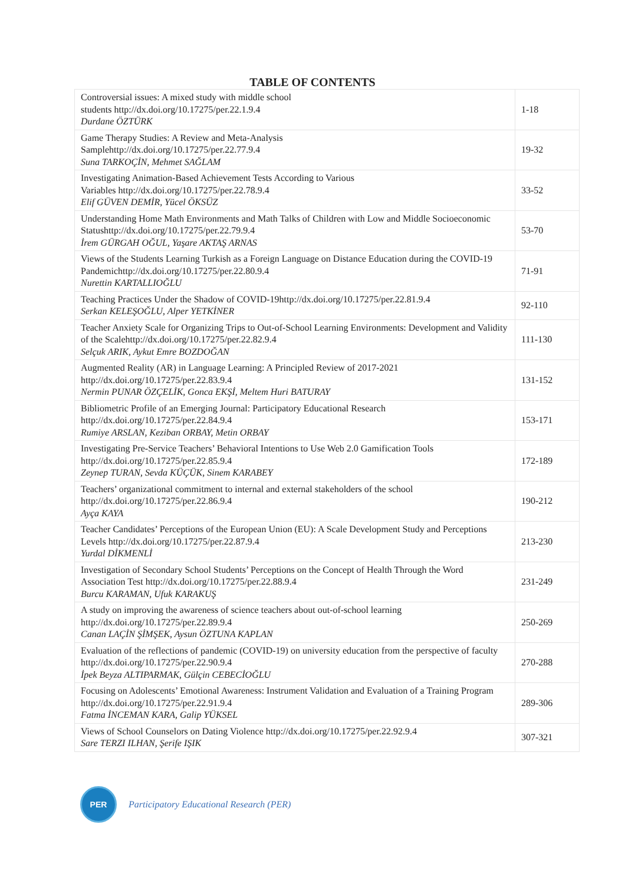TABLE OF CONTENTS
| Controversial issues: A mixed study with middle school students http://dx.doi.org/10.17275/per.22.1.9.4 Durdane ÖZTÜRK | 1-18 |
| Game Therapy Studies: A Review and Meta-Analysis Samplehttp://dx.doi.org/10.17275/per.22.77.9.4 Suna TARKOÇİN, Mehmet SAĞLAM | 19-32 |
| Investigating Animation-Based Achievement Tests According to Various Variables http://dx.doi.org/10.17275/per.22.78.9.4 Elif GÜVEN DEMİR, Yücel ÖKSÜZ | 33-52 |
| Understanding Home Math Environments and Math Talks of Children with Low and Middle Socioeconomic Statushttp://dx.doi.org/10.17275/per.22.79.9.4 İrem GÜRGAH OĞUL, Yaşare AKTAŞ ARNAS | 53-70 |
| Views of the Students Learning Turkish as a Foreign Language on Distance Education during the COVID-19 Pandemichttp://dx.doi.org/10.17275/per.22.80.9.4 Nurettin KARTALLIOĞLU | 71-91 |
| Teaching Practices Under the Shadow of COVID-19http://dx.doi.org/10.17275/per.22.81.9.4 Serkan KELEŞOĞLU, Alper YETKİNER | 92-110 |
| Teacher Anxiety Scale for Organizing Trips to Out-of-School Learning Environments: Development and Validity of the Scalehttp://dx.doi.org/10.17275/per.22.82.9.4 Selçuk ARIK, Aykut Emre BOZDOĞAN | 111-130 |
| Augmented Reality (AR) in Language Learning: A Principled Review of 2017-2021 http://dx.doi.org/10.17275/per.22.83.9.4 Nermin PUNAR ÖZÇELİK, Gonca EKŞİ, Meltem Huri BATURAY | 131-152 |
| Bibliometric Profile of an Emerging Journal: Participatory Educational Research http://dx.doi.org/10.17275/per.22.84.9.4 Rumiye ARSLAN, Keziban ORBAY, Metin ORBAY | 153-171 |
| Investigating Pre-Service Teachers’ Behavioral Intentions to Use Web 2.0 Gamification Tools http://dx.doi.org/10.17275/per.22.85.9.4 Zeynep TURAN, Sevda KÜÇÜK, Sinem KARABEY | 172-189 |
| Teachers’ organizational commitment to internal and external stakeholders of the school http://dx.doi.org/10.17275/per.22.86.9.4 Ayça KAYA | 190-212 |
| Teacher Candidates’ Perceptions of the European Union (EU): A Scale Development Study and Perceptions Levels http://dx.doi.org/10.17275/per.22.87.9.4 Yurdal DİKMENLİ | 213-230 |
| Investigation of Secondary School Students’ Perceptions on the Concept of Health Through the Word Association Test http://dx.doi.org/10.17275/per.22.88.9.4 Burcu KARAMAN, Ufuk KARAKUŞ | 231-249 |
| A study on improving the awareness of science teachers about out-of-school learning http://dx.doi.org/10.17275/per.22.89.9.4 Canan LAÇİN ŞİMŞEK, Aysun ÖZTUNA KAPLAN | 250-269 |
| Evaluation of the reflections of pandemic (COVID-19) on university education from the perspective of faculty http://dx.doi.org/10.17275/per.22.90.9.4 İpek Beyza ALTIPARMAK, Gülçin CEBECİOĞLU | 270-288 |
| Focusing on Adolescents’ Emotional Awareness: Instrument Validation and Evaluation of a Training Program http://dx.doi.org/10.17275/per.22.91.9.4 Fatma İNCEMAN KARA, Galip YÜKSEL | 289-306 |
| Views of School Counselors on Dating Violence http://dx.doi.org/10.17275/per.22.92.9.4 Sare TERZI ILHAN, Şerife IŞIK | 307-321 |
PER
Participatory Educational Research (PER)